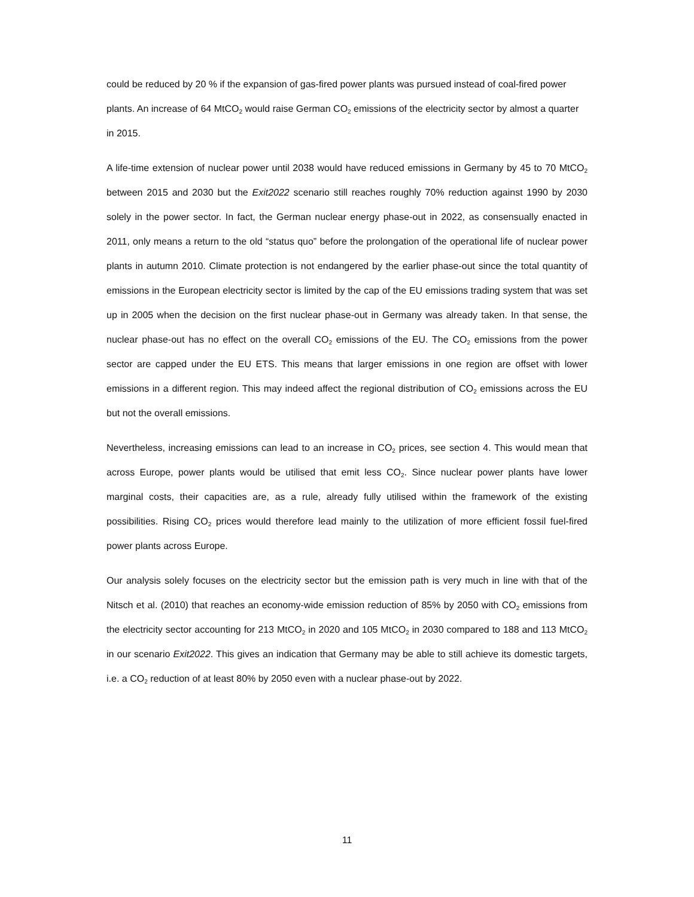could be reduced by 20 % if the expansion of gas-fired power plants was pursued instead of coal-fired power plants. An increase of 64 MtCO<sub>2</sub> would raise German CO<sub>2</sub> emissions of the electricity sector by almost a quarter in 2015.
A life-time extension of nuclear power until 2038 would have reduced emissions in Germany by 45 to 70 MtCO<sub>2</sub> between 2015 and 2030 but the Exit2022 scenario still reaches roughly 70% reduction against 1990 by 2030 solely in the power sector. In fact, the German nuclear energy phase-out in 2022, as consensually enacted in 2011, only means a return to the old “status quo” before the prolongation of the operational life of nuclear power plants in autumn 2010. Climate protection is not endangered by the earlier phase-out since the total quantity of emissions in the European electricity sector is limited by the cap of the EU emissions trading system that was set up in 2005 when the decision on the first nuclear phase-out in Germany was already taken. In that sense, the nuclear phase-out has no effect on the overall CO<sub>2</sub> emissions of the EU. The CO<sub>2</sub> emissions from the power sector are capped under the EU ETS. This means that larger emissions in one region are offset with lower emissions in a different region. This may indeed affect the regional distribution of CO<sub>2</sub> emissions across the EU but not the overall emissions.
Nevertheless, increasing emissions can lead to an increase in CO<sub>2</sub> prices, see section 4. This would mean that across Europe, power plants would be utilised that emit less CO<sub>2</sub>. Since nuclear power plants have lower marginal costs, their capacities are, as a rule, already fully utilised within the framework of the existing possibilities. Rising CO<sub>2</sub> prices would therefore lead mainly to the utilization of more efficient fossil fuel-fired power plants across Europe.
Our analysis solely focuses on the electricity sector but the emission path is very much in line with that of the Nitsch et al. (2010) that reaches an economy-wide emission reduction of 85% by 2050 with CO<sub>2</sub> emissions from the electricity sector accounting for 213 MtCO<sub>2</sub> in 2020 and 105 MtCO<sub>2</sub> in 2030 compared to 188 and 113 MtCO<sub>2</sub> in our scenario Exit2022. This gives an indication that Germany may be able to still achieve its domestic targets, i.e. a CO<sub>2</sub> reduction of at least 80% by 2050 even with a nuclear phase-out by 2022.
11